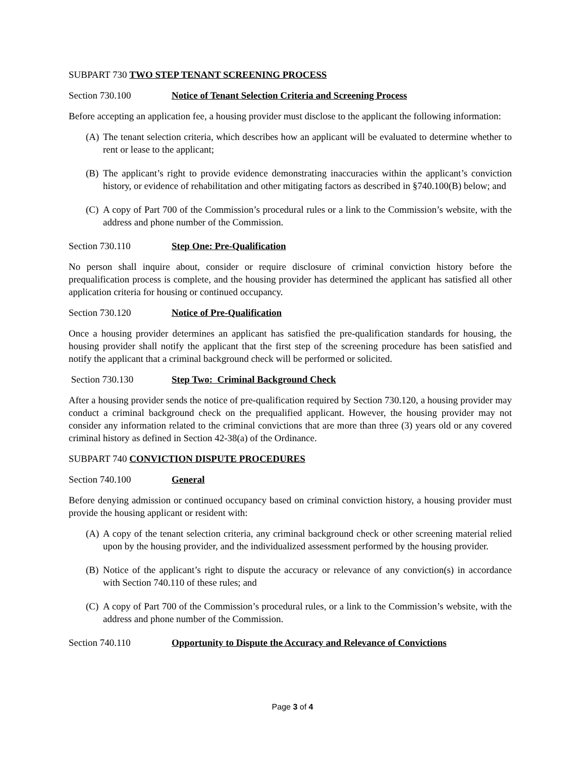SUBPART 730 TWO STEP TENANT SCREENING PROCESS
Section 730.100 Notice of Tenant Selection Criteria and Screening Process
Before accepting an application fee, a housing provider must disclose to the applicant the following information:
(A) The tenant selection criteria, which describes how an applicant will be evaluated to determine whether to rent or lease to the applicant;
(B) The applicant’s right to provide evidence demonstrating inaccuracies within the applicant’s conviction history, or evidence of rehabilitation and other mitigating factors as described in §740.100(B) below; and
(C) A copy of Part 700 of the Commission’s procedural rules or a link to the Commission’s website, with the address and phone number of the Commission.
Section 730.110 Step One: Pre-Qualification
No person shall inquire about, consider or require disclosure of criminal conviction history before the prequalification process is complete, and the housing provider has determined the applicant has satisfied all other application criteria for housing or continued occupancy.
Section 730.120 Notice of Pre-Qualification
Once a housing provider determines an applicant has satisfied the pre-qualification standards for housing, the housing provider shall notify the applicant that the first step of the screening procedure has been satisfied and notify the applicant that a criminal background check will be performed or solicited.
Section 730.130 Step Two: Criminal Background Check
After a housing provider sends the notice of pre-qualification required by Section 730.120, a housing provider may conduct a criminal background check on the prequalified applicant. However, the housing provider may not consider any information related to the criminal convictions that are more than three (3) years old or any covered criminal history as defined in Section 42-38(a) of the Ordinance.
SUBPART 740 CONVICTION DISPUTE PROCEDURES
Section 740.100 General
Before denying admission or continued occupancy based on criminal conviction history, a housing provider must provide the housing applicant or resident with:
(A) A copy of the tenant selection criteria, any criminal background check or other screening material relied upon by the housing provider, and the individualized assessment performed by the housing provider.
(B) Notice of the applicant’s right to dispute the accuracy or relevance of any conviction(s) in accordance with Section 740.110 of these rules; and
(C) A copy of Part 700 of the Commission’s procedural rules, or a link to the Commission’s website, with the address and phone number of the Commission.
Section 740.110 Opportunity to Dispute the Accuracy and Relevance of Convictions
Page 3 of 4